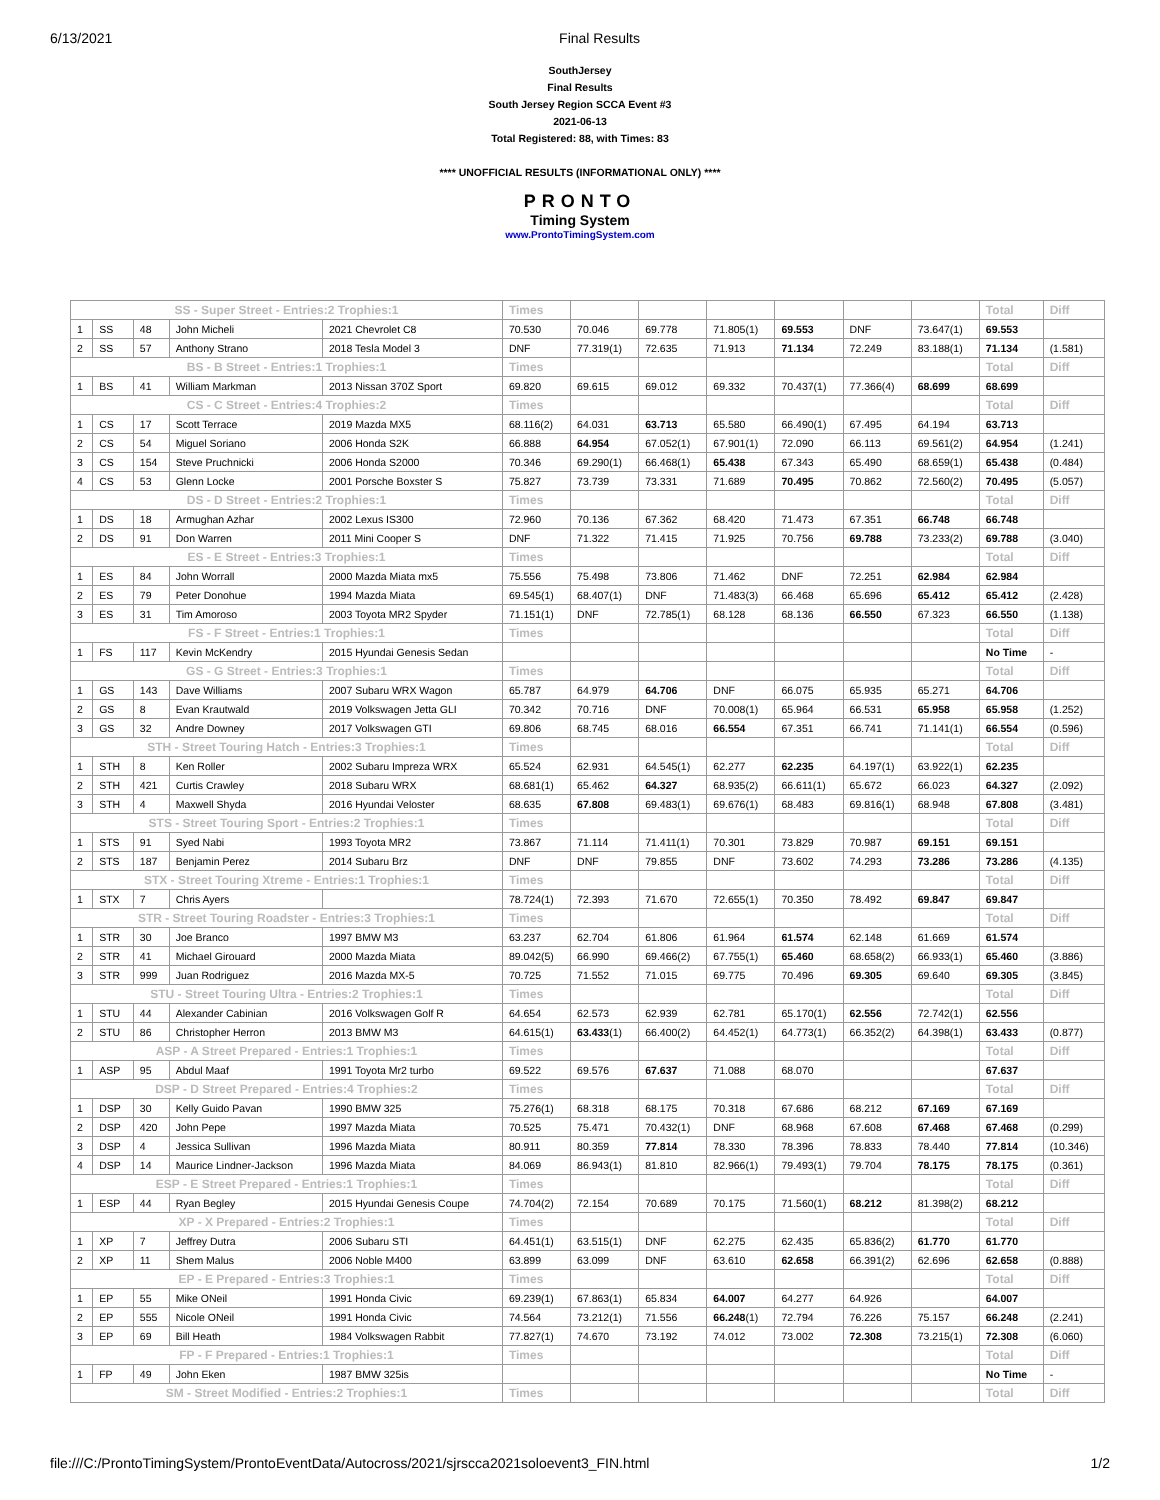6/13/2021 Final Results
SouthJersey
Final Results
South Jersey Region SCCA Event #3
2021-06-13
Total Registered: 88, with Times: 83
**** UNOFFICIAL RESULTS (INFORMATIONAL ONLY) ****
PRONTO
Timing System
www.ProntoTimingSystem.com
| SS - Super Street - Entries:2 Trophies:1 | | | | | Times | | | | | | | Total | Diff |
| --- | --- | --- | --- | --- | --- | --- | --- | --- | --- | --- | --- | --- | --- |
| 1 | SS | 48 | John Micheli | 2021 Chevrolet C8 | 70.530 | 70.046 | 69.778 | 71.805(1) | 69.553 | DNF | 73.647(1) | 69.553 | |
| 2 | SS | 57 | Anthony Strano | 2018 Tesla Model 3 | DNF | 77.319(1) | 72.635 | 71.913 | 71.134 | 72.249 | 83.188(1) | 71.134 | (1.581) |
| BS - B Street - Entries:1 Trophies:1 | | | | | Times | | | | | | | Total | Diff |
| 1 | BS | 41 | William Markman | 2013 Nissan 370Z Sport | 69.820 | 69.615 | 69.012 | 69.332 | 70.437(1) | 77.366(4) | 68.699 | 68.699 | |
| CS - C Street - Entries:4 Trophies:2 | | | | | Times | | | | | | | Total | Diff |
| 1 | CS | 17 | Scott Terrace | 2019 Mazda MX5 | 68.116(2) | 64.031 | 63.713 | 65.580 | 66.490(1) | 67.495 | 64.194 | 63.713 | |
| 2 | CS | 54 | Miguel Soriano | 2006 Honda S2K | 66.888 | 64.954 | 67.052(1) | 67.901(1) | 72.090 | 66.113 | 69.561(2) | 64.954 | (1.241) |
| 3 | CS | 154 | Steve Pruchnicki | 2006 Honda S2000 | 70.346 | 69.290(1) | 66.468(1) | 65.438 | 67.343 | 65.490 | 68.659(1) | 65.438 | (0.484) |
| 4 | CS | 53 | Glenn Locke | 2001 Porsche Boxster S | 75.827 | 73.739 | 73.331 | 71.689 | 70.495 | 70.862 | 72.560(2) | 70.495 | (5.057) |
| DS - D Street - Entries:2 Trophies:1 | | | | | Times | | | | | | | Total | Diff |
| 1 | DS | 18 | Armughan Azhar | 2002 Lexus IS300 | 72.960 | 70.136 | 67.362 | 68.420 | 71.473 | 67.351 | 66.748 | 66.748 | |
| 2 | DS | 91 | Don Warren | 2011 Mini Cooper S | DNF | 71.322 | 71.415 | 71.925 | 70.756 | 69.788 | 73.233(2) | 69.788 | (3.040) |
| ES - E Street - Entries:3 Trophies:1 | | | | | Times | | | | | | | Total | Diff |
| 1 | ES | 84 | John Worrall | 2000 Mazda Miata mx5 | 75.556 | 75.498 | 73.806 | 71.462 | DNF | 72.251 | 62.984 | 62.984 | |
| 2 | ES | 79 | Peter Donohue | 1994 Mazda Miata | 69.545(1) | 68.407(1) | DNF | 71.483(3) | 66.468 | 65.696 | 65.412 | 65.412 | (2.428) |
| 3 | ES | 31 | Tim Amoroso | 2003 Toyota MR2 Spyder | 71.151(1) | DNF | 72.785(1) | 68.128 | 68.136 | 66.550 | 67.323 | 66.550 | (1.138) |
| FS - F Street - Entries:1 Trophies:1 | | | | | Times | | | | | | | Total | Diff |
| 1 | FS | 117 | Kevin McKendry | 2015 Hyundai Genesis Sedan | | | | | | | | No Time | - |
| GS - G Street - Entries:3 Trophies:1 | | | | | Times | | | | | | | Total | Diff |
| 1 | GS | 143 | Dave Williams | 2007 Subaru WRX Wagon | 65.787 | 64.979 | 64.706 | DNF | 66.075 | 65.935 | 65.271 | 64.706 | |
| 2 | GS | 8 | Evan Krautwald | 2019 Volkswagen Jetta GLI | 70.342 | 70.716 | DNF | 70.008(1) | 65.964 | 66.531 | 65.958 | 65.958 | (1.252) |
| 3 | GS | 32 | Andre Downey | 2017 Volkswagen GTI | 69.806 | 68.745 | 68.016 | 66.554 | 67.351 | 66.741 | 71.141(1) | 66.554 | (0.596) |
| STH - Street Touring Hatch - Entries:3 Trophies:1 | | | | | Times | | | | | | | Total | Diff |
| 1 | STH | 8 | Ken Roller | 2002 Subaru Impreza WRX | 65.524 | 62.931 | 64.545(1) | 62.277 | 62.235 | 64.197(1) | 63.922(1) | 62.235 | |
| 2 | STH | 421 | Curtis Crawley | 2018 Subaru WRX | 68.681(1) | 65.462 | 64.327 | 68.935(2) | 66.611(1) | 65.672 | 66.023 | 64.327 | (2.092) |
| 3 | STH | 4 | Maxwell Shyda | 2016 Hyundai Veloster | 68.635 | 67.808 | 69.483(1) | 69.676(1) | 68.483 | 69.816(1) | 68.948 | 67.808 | (3.481) |
| STS - Street Touring Sport - Entries:2 Trophies:1 | | | | | Times | | | | | | | Total | Diff |
| 1 | STS | 91 | Syed Nabi | 1993 Toyota MR2 | 73.867 | 71.114 | 71.411(1) | 70.301 | 73.829 | 70.987 | 69.151 | 69.151 | |
| 2 | STS | 187 | Benjamin Perez | 2014 Subaru Brz | DNF | DNF | 79.855 | DNF | 73.602 | 74.293 | 73.286 | 73.286 | (4.135) |
| STX - Street Touring Xtreme - Entries:1 Trophies:1 | | | | | Times | | | | | | | Total | Diff |
| 1 | STX | 7 | Chris Ayers | | 78.724(1) | 72.393 | 71.670 | 72.655(1) | 70.350 | 78.492 | 69.847 | 69.847 | |
| STR - Street Touring Roadster - Entries:3 Trophies:1 | | | | | Times | | | | | | | Total | Diff |
| 1 | STR | 30 | Joe Branco | 1997 BMW M3 | 63.237 | 62.704 | 61.806 | 61.964 | 61.574 | 62.148 | 61.669 | 61.574 | |
| 2 | STR | 41 | Michael Girouard | 2000 Mazda Miata | 89.042(5) | 66.990 | 69.466(2) | 67.755(1) | 65.460 | 68.658(2) | 66.933(1) | 65.460 | (3.886) |
| 3 | STR | 999 | Juan Rodriguez | 2016 Mazda MX-5 | 70.725 | 71.552 | 71.015 | 69.775 | 70.496 | 69.305 | 69.640 | 69.305 | (3.845) |
| STU - Street Touring Ultra - Entries:2 Trophies:1 | | | | | Times | | | | | | | Total | Diff |
| 1 | STU | 44 | Alexander Cabinian | 2016 Volkswagen Golf R | 64.654 | 62.573 | 62.939 | 62.781 | 65.170(1) | 62.556 | 72.742(1) | 62.556 | |
| 2 | STU | 86 | Christopher Herron | 2013 BMW M3 | 64.615(1) | 63.433 (1) | 66.400(2) | 64.452(1) | 64.773(1) | 66.352(2) | 64.398(1) | 63.433 | (0.877) |
| ASP - A Street Prepared - Entries:1 Trophies:1 | | | | | Times | | | | | | | Total | Diff |
| 1 | ASP | 95 | Abdul Maaf | 1991 Toyota Mr2 turbo | 69.522 | 69.576 | 67.637 | 71.088 | 68.070 | | | 67.637 | |
| DSP - D Street Prepared - Entries:4 Trophies:2 | | | | | Times | | | | | | | Total | Diff |
| 1 | DSP | 30 | Kelly Guido Pavan | 1990 BMW 325 | 75.276(1) | 68.318 | 68.175 | 70.318 | 67.686 | 68.212 | 67.169 | 67.169 | |
| 2 | DSP | 420 | John Pepe | 1997 Mazda Miata | 70.525 | 75.471 | 70.432(1) | DNF | 68.968 | 67.608 | 67.468 | 67.468 | (0.299) |
| 3 | DSP | 4 | Jessica Sullivan | 1996 Mazda Miata | 80.911 | 80.359 | 77.814 | 78.330 | 78.396 | 78.833 | 78.440 | 77.814 | (10.346) |
| 4 | DSP | 14 | Maurice Lindner-Jackson | 1996 Mazda Miata | 84.069 | 86.943(1) | 81.810 | 82.966(1) | 79.493(1) | 79.704 | 78.175 | 78.175 | (0.361) |
| ESP - E Street Prepared - Entries:1 Trophies:1 | | | | | Times | | | | | | | Total | Diff |
| 1 | ESP | 44 | Ryan Begley | 2015 Hyundai Genesis Coupe | 74.704(2) | 72.154 | 70.689 | 70.175 | 71.560(1) | 68.212 | 81.398(2) | 68.212 | |
| XP - X Prepared - Entries:2 Trophies:1 | | | | | Times | | | | | | | Total | Diff |
| 1 | XP | 7 | Jeffrey Dutra | 2006 Subaru STI | 64.451(1) | 63.515(1) | DNF | 62.275 | 62.435 | 65.836(2) | 61.770 | 61.770 | |
| 2 | XP | 11 | Shem Malus | 2006 Noble M400 | 63.899 | 63.099 | DNF | 63.610 | 62.658 | 66.391(2) | 62.696 | 62.658 | (0.888) |
| EP - E Prepared - Entries:3 Trophies:1 | | | | | Times | | | | | | | Total | Diff |
| 1 | EP | 55 | Mike ONeil | 1991 Honda Civic | 69.239(1) | 67.863(1) | 65.834 | 64.007 | 64.277 | 64.926 | | 64.007 | |
| 2 | EP | 555 | Nicole ONeil | 1991 Honda Civic | 74.564 | 73.212(1) | 71.556 | 66.248 (1) | 72.794 | 76.226 | 75.157 | 66.248 | (2.241) |
| 3 | EP | 69 | Bill Heath | 1984 Volkswagen Rabbit | 77.827(1) | 74.670 | 73.192 | 74.012 | 73.002 | 72.308 | 73.215(1) | 72.308 | (6.060) |
| FP - F Prepared - Entries:1 Trophies:1 | | | | | Times | | | | | | | Total | Diff |
| 1 | FP | 49 | John Eken | 1987 BMW 325is | | | | | | | | No Time | - |
| SM - Street Modified - Entries:2 Trophies:1 | | | | | Times | | | | | | | Total | Diff |
file:///C:/ProntoTimingSystem/ProntoEventData/Autocross/2021/sjrscca2021soloevent3_FIN.html 1/2